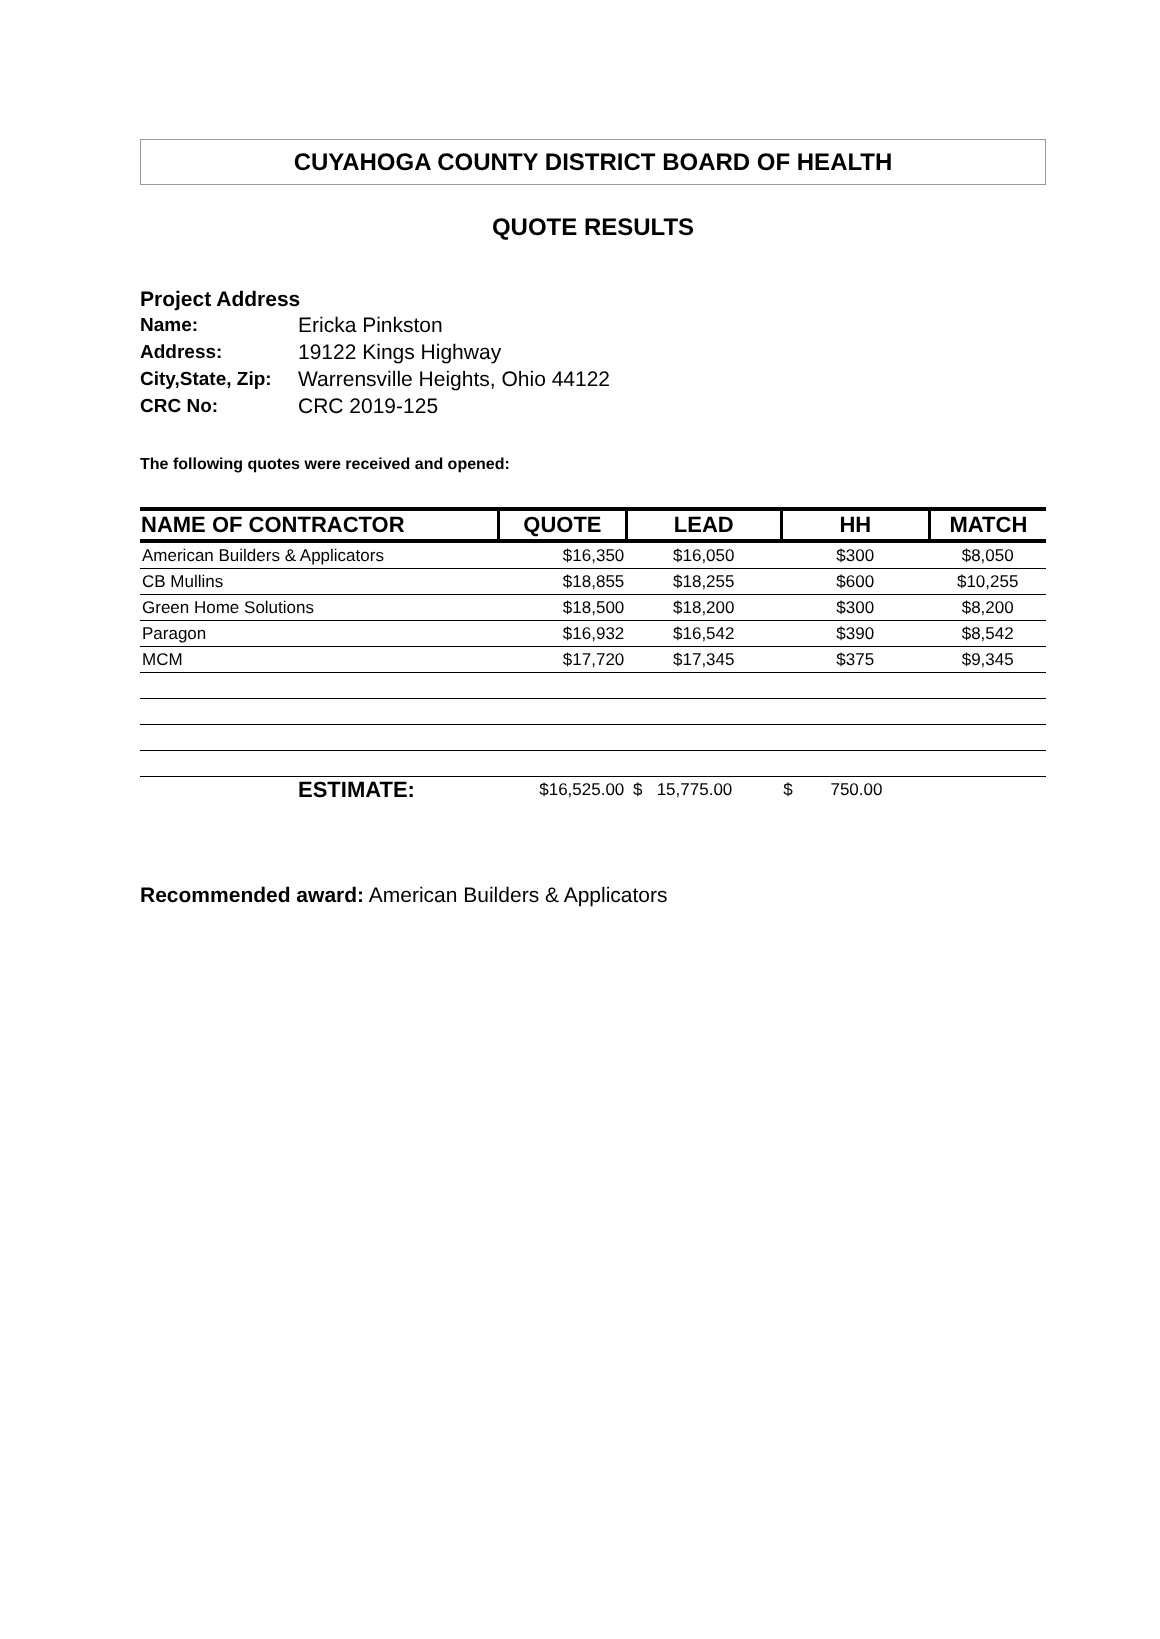CUYAHOGA COUNTY DISTRICT BOARD OF HEALTH
QUOTE RESULTS
Project Address
| Name: | Ericka Pinkston |
| Address: | 19122 Kings Highway |
| City,State, Zip: | Warrensville Heights, Ohio 44122 |
| CRC No: | CRC 2019-125 |
The following quotes were received and opened:
| NAME OF CONTRACTOR | QUOTE | LEAD | HH | MATCH |
| --- | --- | --- | --- | --- |
| American Builders & Applicators | $16,350 | $16,050 | $300 | $8,050 |
| CB Mullins | $18,855 | $18,255 | $600 | $10,255 |
| Green Home Solutions | $18,500 | $18,200 | $300 | $8,200 |
| Paragon | $16,932 | $16,542 | $390 | $8,542 |
| MCM | $17,720 | $17,345 | $375 | $9,345 |
| ESTIMATE: | $16,525.00 | $ 15,775.00 | $ 750.00 | |
Recommended award: American Builders & Applicators